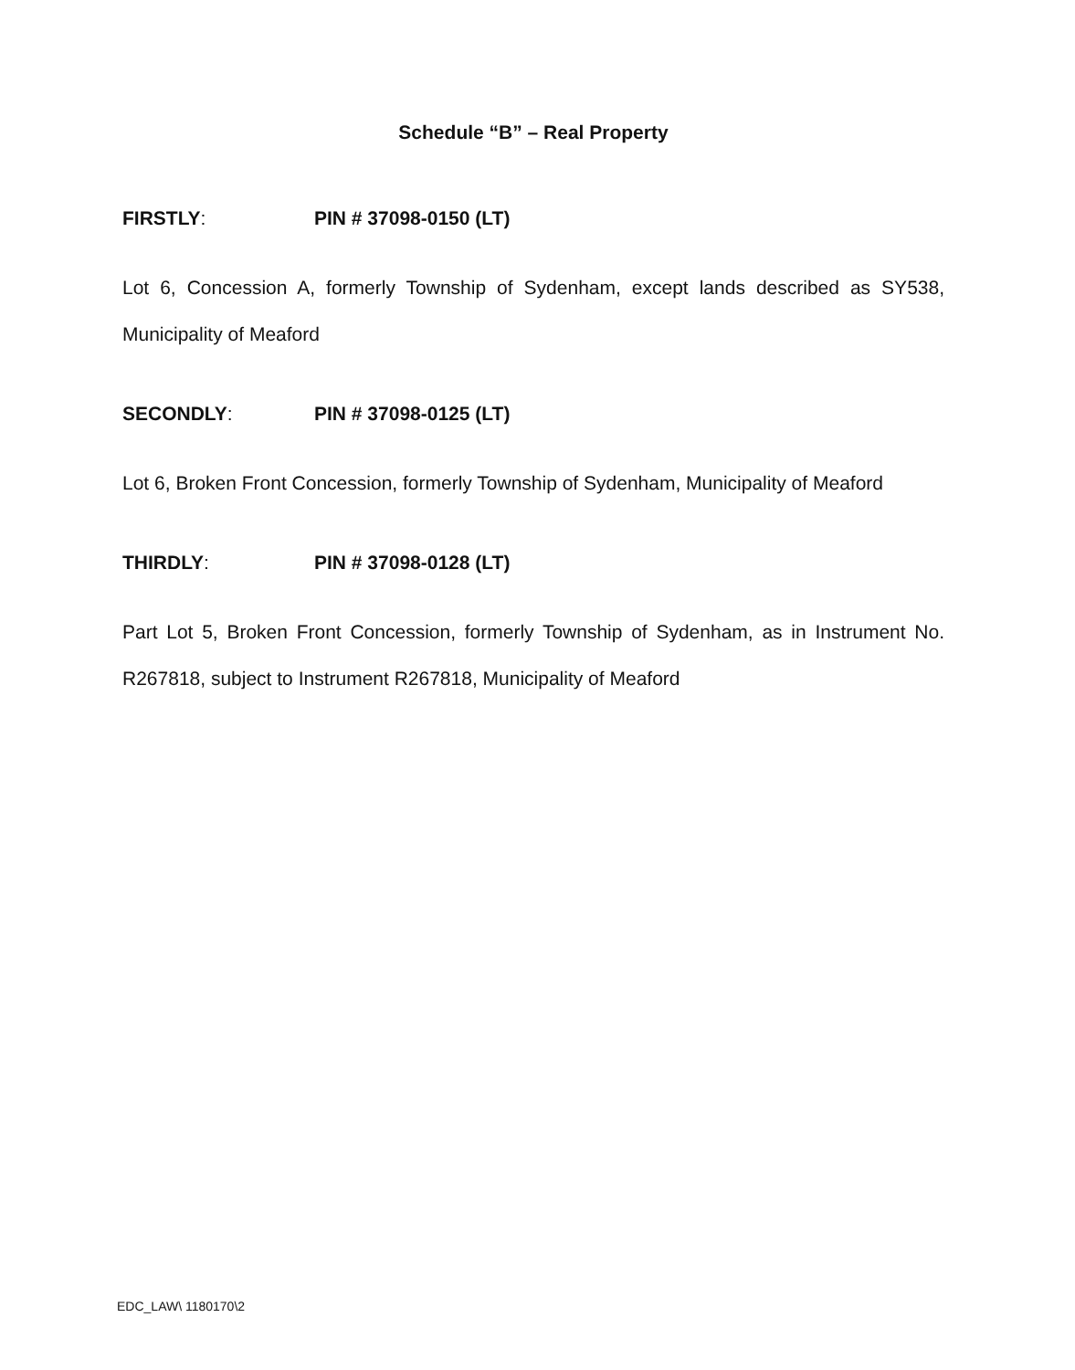Schedule “B” – Real Property
FIRSTLY: PIN # 37098-0150 (LT)
Lot 6, Concession A, formerly Township of Sydenham, except lands described as SY538, Municipality of Meaford
SECONDLY: PIN # 37098-0125 (LT)
Lot 6, Broken Front Concession, formerly Township of Sydenham, Municipality of Meaford
THIRDLY: PIN # 37098-0128 (LT)
Part Lot 5, Broken Front Concession, formerly Township of Sydenham, as in Instrument No. R267818, subject to Instrument R267818, Municipality of Meaford
EDC_LAW\ 1180170\2